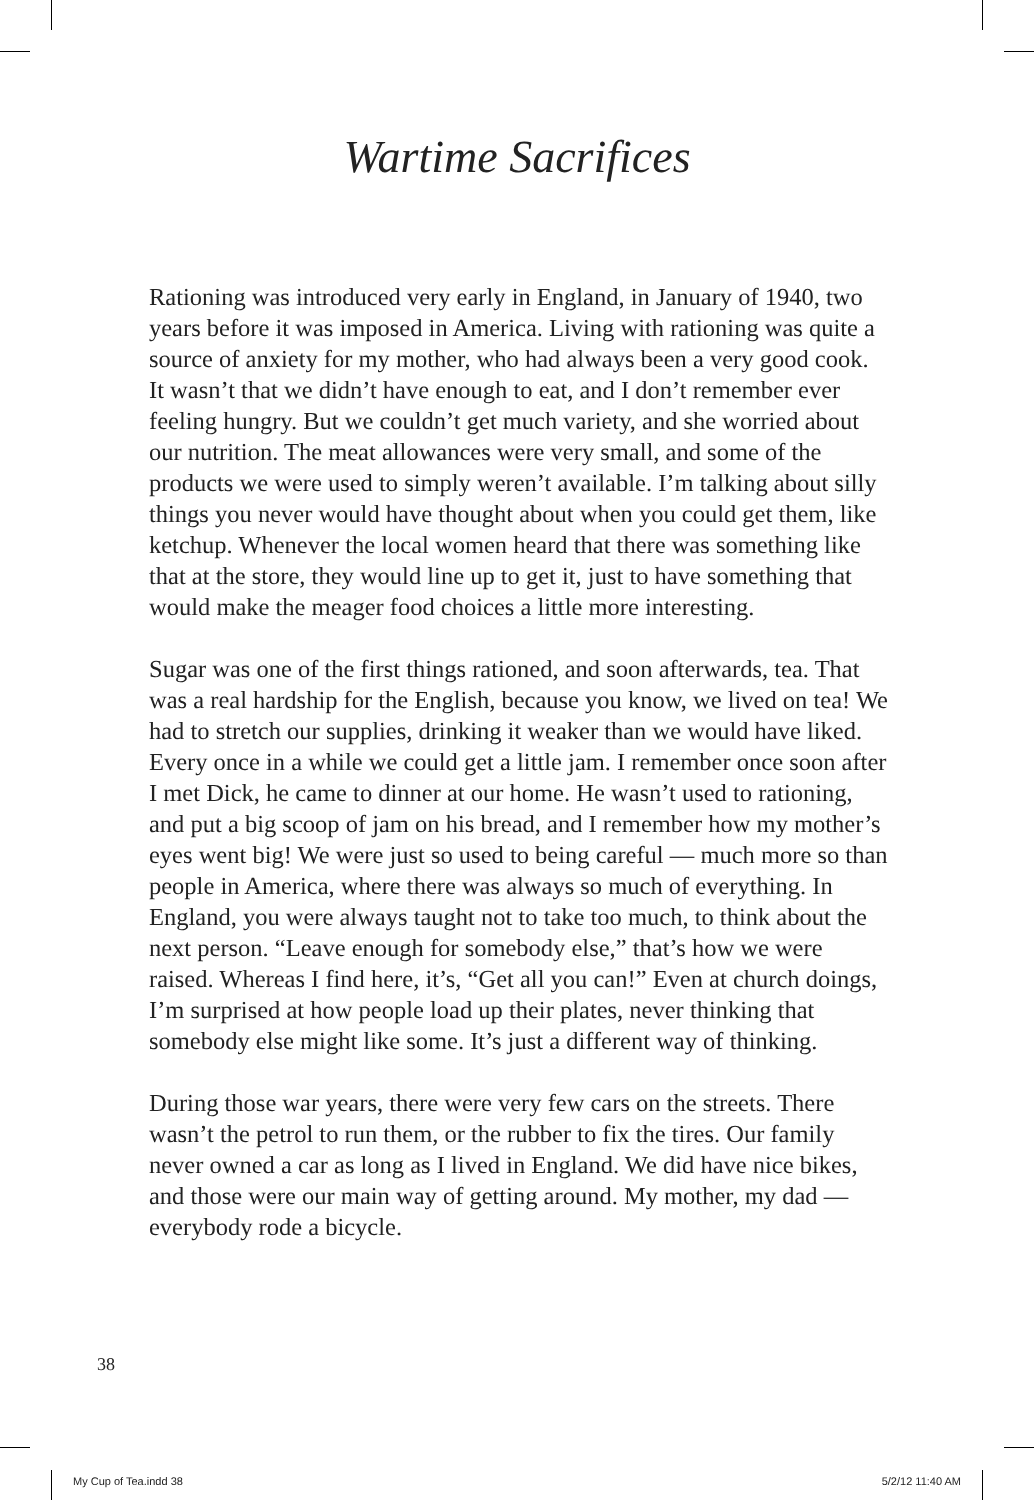Wartime Sacrifices
Rationing was introduced very early in England, in January of 1940, two years before it was imposed in America. Living with rationing was quite a source of anxiety for my mother, who had always been a very good cook. It wasn’t that we didn’t have enough to eat, and I don’t remember ever feeling hungry. But we couldn’t get much variety, and she worried about our nutrition. The meat allowances were very small, and some of the products we were used to simply weren’t available. I’m talking about silly things you never would have thought about when you could get them, like ketchup. Whenever the local women heard that there was something like that at the store, they would line up to get it, just to have something that would make the meager food choices a little more interesting.
Sugar was one of the first things rationed, and soon afterwards, tea. That was a real hardship for the English, because you know, we lived on tea! We had to stretch our supplies, drinking it weaker than we would have liked. Every once in a while we could get a little jam. I remember once soon after I met Dick, he came to dinner at our home. He wasn’t used to rationing, and put a big scoop of jam on his bread, and I remember how my mother’s eyes went big! We were just so used to being careful — much more so than people in America, where there was always so much of everything. In England, you were always taught not to take too much, to think about the next person. “Leave enough for somebody else,” that’s how we were raised. Whereas I find here, it’s, “Get all you can!” Even at church doings, I’m surprised at how people load up their plates, never thinking that somebody else might like some. It’s just a different way of thinking.
During those war years, there were very few cars on the streets. There wasn’t the petrol to run them, or the rubber to fix the tires. Our family never owned a car as long as I lived in England. We did have nice bikes, and those were our main way of getting around. My mother, my dad — everybody rode a bicycle.
38
My Cup of Tea.indd 38 5/2/12 11:40 AM